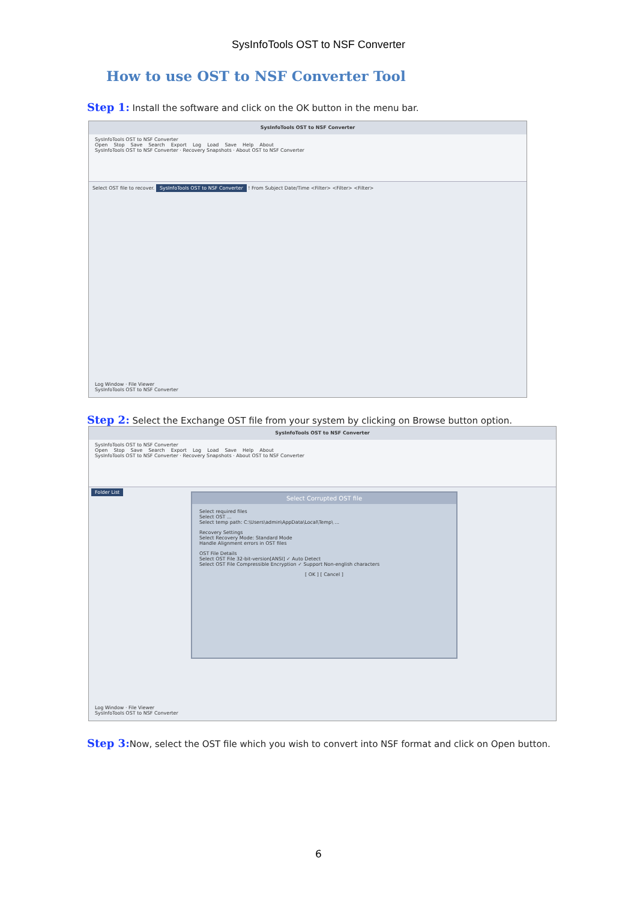SysInfoTools OST to NSF Converter
How to use OST to NSF Converter Tool
Step 1: Install the software and click on the OK button in the menu bar.
SysInfoTools OST to NSF Converter
SysInfoTools OST to NSF Converter
Open Stop Save Search Export Log Load Save Help About
SysInfoTools OST to NSF Converter · Recovery Snapshots · About OST to NSF Converter
Select OST file to recover. SysInfoTools OST to NSF Converter ! From Subject Date/Time <Filter> <Filter> <Filter>
Log Window · File Viewer
SysInfoTools OST to NSF Converter
Step 2: Select the Exchange OST file from your system by clicking on Browse button option.
SysInfoTools OST to NSF Converter
SysInfoTools OST to NSF Converter
Open Stop Save Search Export Log Load Save Help About
SysInfoTools OST to NSF Converter · Recovery Snapshots · About OST to NSF Converter
Folder List
Select Corrupted OST file
Select required files
Select OST ...
Select temp path: C:\Users\admin\AppData\Local\Temp\ ...
Recovery Settings
Select Recovery Mode: Standard Mode
Handle Alignment errors in OST files
OST File Details
Select OST File 32-bit-version[ANSI] ✓ Auto Detect
Select OST File Compressible Encryption ✓ Support Non-english characters
[ OK ] [ Cancel ]
Log Window · File Viewer
SysInfoTools OST to NSF Converter
Step 3: Now, select the OST file which you wish to convert into NSF format and click on Open button.
6